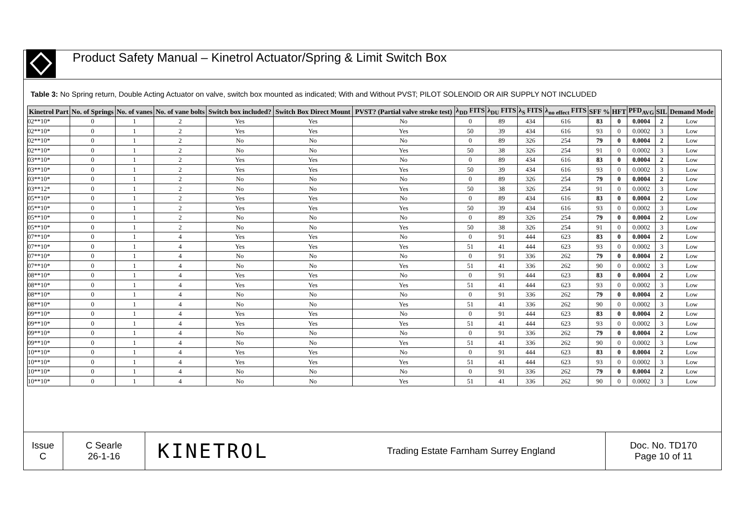Product Safety Manual – Kinetrol Actuator/Spring & Limit Switch Box
Table 3: No Spring return, Double Acting Actuator on valve, switch box mounted as indicated; With and Without PVST; PILOT SOLENOID OR AIR SUPPLY NOT INCLUDED
| Kinetrol Part | No. of Springs | No. of vanes | No. of vane bolts | Switch box included? | Switch Box Direct Mount | PVST? (Partial valve stroke test) | λ<sub>DD</sub> FITS | λ<sub>DU</sub> FITS | λ<sub>S</sub> FITS | λ<sub>no effect</sub> FITS | SFF % | HFT | PFD<sub>AVG</sub> | SIL | Demand Mode |
| --- | --- | --- | --- | --- | --- | --- | --- | --- | --- | --- | --- | --- | --- | --- | --- |
| 02**10* | 0 | 1 | 2 | Yes | Yes | No | 0 | 89 | 434 | 616 | 83 | 0 | 0.0004 | 2 | Low |
| 02**10* | 0 | 1 | 2 | Yes | Yes | Yes | 50 | 39 | 434 | 616 | 93 | 0 | 0.0002 | 3 | Low |
| 02**10* | 0 | 1 | 2 | No | No | No | 0 | 89 | 326 | 254 | 79 | 0 | 0.0004 | 2 | Low |
| 02**10* | 0 | 1 | 2 | No | No | Yes | 50 | 38 | 326 | 254 | 91 | 0 | 0.0002 | 3 | Low |
| 03**10* | 0 | 1 | 2 | Yes | Yes | No | 0 | 89 | 434 | 616 | 83 | 0 | 0.0004 | 2 | Low |
| 03**10* | 0 | 1 | 2 | Yes | Yes | Yes | 50 | 39 | 434 | 616 | 93 | 0 | 0.0002 | 3 | Low |
| 03**10* | 0 | 1 | 2 | No | No | No | 0 | 89 | 326 | 254 | 79 | 0 | 0.0004 | 2 | Low |
| 03**12* | 0 | 1 | 2 | No | No | Yes | 50 | 38 | 326 | 254 | 91 | 0 | 0.0002 | 3 | Low |
| 05**10* | 0 | 1 | 2 | Yes | Yes | No | 0 | 89 | 434 | 616 | 83 | 0 | 0.0004 | 2 | Low |
| 05**10* | 0 | 1 | 2 | Yes | Yes | Yes | 50 | 39 | 434 | 616 | 93 | 0 | 0.0002 | 3 | Low |
| 05**10* | 0 | 1 | 2 | No | No | No | 0 | 89 | 326 | 254 | 79 | 0 | 0.0004 | 2 | Low |
| 05**10* | 0 | 1 | 2 | No | No | Yes | 50 | 38 | 326 | 254 | 91 | 0 | 0.0002 | 3 | Low |
| 07**10* | 0 | 1 | 4 | Yes | Yes | No | 0 | 91 | 444 | 623 | 83 | 0 | 0.0004 | 2 | Low |
| 07**10* | 0 | 1 | 4 | Yes | Yes | Yes | 51 | 41 | 444 | 623 | 93 | 0 | 0.0002 | 3 | Low |
| 07**10* | 0 | 1 | 4 | No | No | No | 0 | 91 | 336 | 262 | 79 | 0 | 0.0004 | 2 | Low |
| 07**10* | 0 | 1 | 4 | No | No | Yes | 51 | 41 | 336 | 262 | 90 | 0 | 0.0002 | 3 | Low |
| 08**10* | 0 | 1 | 4 | Yes | Yes | No | 0 | 91 | 444 | 623 | 83 | 0 | 0.0004 | 2 | Low |
| 08**10* | 0 | 1 | 4 | Yes | Yes | Yes | 51 | 41 | 444 | 623 | 93 | 0 | 0.0002 | 3 | Low |
| 08**10* | 0 | 1 | 4 | No | No | No | 0 | 91 | 336 | 262 | 79 | 0 | 0.0004 | 2 | Low |
| 08**10* | 0 | 1 | 4 | No | No | Yes | 51 | 41 | 336 | 262 | 90 | 0 | 0.0002 | 3 | Low |
| 09**10* | 0 | 1 | 4 | Yes | Yes | No | 0 | 91 | 444 | 623 | 83 | 0 | 0.0004 | 2 | Low |
| 09**10* | 0 | 1 | 4 | Yes | Yes | Yes | 51 | 41 | 444 | 623 | 93 | 0 | 0.0002 | 3 | Low |
| 09**10* | 0 | 1 | 4 | No | No | No | 0 | 91 | 336 | 262 | 79 | 0 | 0.0004 | 2 | Low |
| 09**10* | 0 | 1 | 4 | No | No | Yes | 51 | 41 | 336 | 262 | 90 | 0 | 0.0002 | 3 | Low |
| 10**10* | 0 | 1 | 4 | Yes | Yes | No | 0 | 91 | 444 | 623 | 83 | 0 | 0.0004 | 2 | Low |
| 10**10* | 0 | 1 | 4 | Yes | Yes | Yes | 51 | 41 | 444 | 623 | 93 | 0 | 0.0002 | 3 | Low |
| 10**10* | 0 | 1 | 4 | No | No | No | 0 | 91 | 336 | 262 | 79 | 0 | 0.0004 | 2 | Low |
| 10**10* | 0 | 1 | 4 | No | No | Yes | 51 | 41 | 336 | 262 | 90 | 0 | 0.0002 | 3 | Low |
Issue
C
C Searle
26-1-16
KINETROL Trading Estate Farnham Surrey England Doc. No. TD170
Page 10 of 11